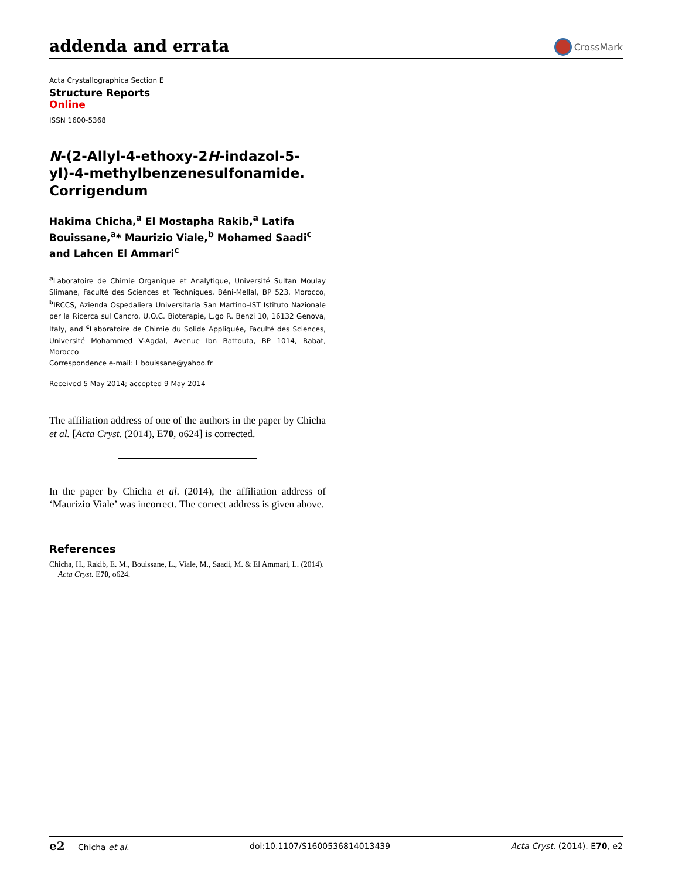addenda and errata
CrossMark
Acta Crystallographica Section E
Structure Reports
Online
ISSN 1600-5368
N-(2-Allyl-4-ethoxy-2H-indazol-5-yl)-4-methylbenzenesulfonamide. Corrigendum
Hakima Chicha,<sup>a</sup> El Mostapha Rakib,<sup>a</sup> Latifa Bouissane,<sup>a</sup>* Maurizio Viale,<sup>b</sup> Mohamed Saadi<sup>c</sup> and Lahcen El Ammari<sup>c</sup>
<sup>a</sup> Laboratoire de Chimie Organique et Analytique, Université Sultan Moulay Slimane, Faculté des Sciences et Techniques, Béni-Mellal, BP 523, Morocco, <sup>b</sup>IRCCS, Azienda Ospedaliera Universitaria San Martino–IST Istituto Nazionale per la Ricerca sul Cancro, U.O.C. Bioterapie, L.go R. Benzi 10, 16132 Genova, Italy, and <sup>c</sup>Laboratoire de Chimie du Solide Appliquée, Faculté des Sciences, Université Mohammed V-Agdal, Avenue Ibn Battouta, BP 1014, Rabat, Morocco
Correspondence e-mail: l_bouissane@yahoo.fr
Received 5 May 2014; accepted 9 May 2014
The affiliation address of one of the authors in the paper by Chicha et al. [Acta Cryst. (2014), E70, o624] is corrected.
In the paper by Chicha et al. (2014), the affiliation address of ‘Maurizio Viale’ was incorrect. The correct address is given above.
References
Chicha, H., Rakib, E. M., Bouissane, L., Viale, M., Saadi, M. & El Ammari, L. (2014). Acta Cryst. E70, o624.
e2 Chicha et al. doi:10.1107/S1600536814013439 Acta Cryst. (2014). E70, e2